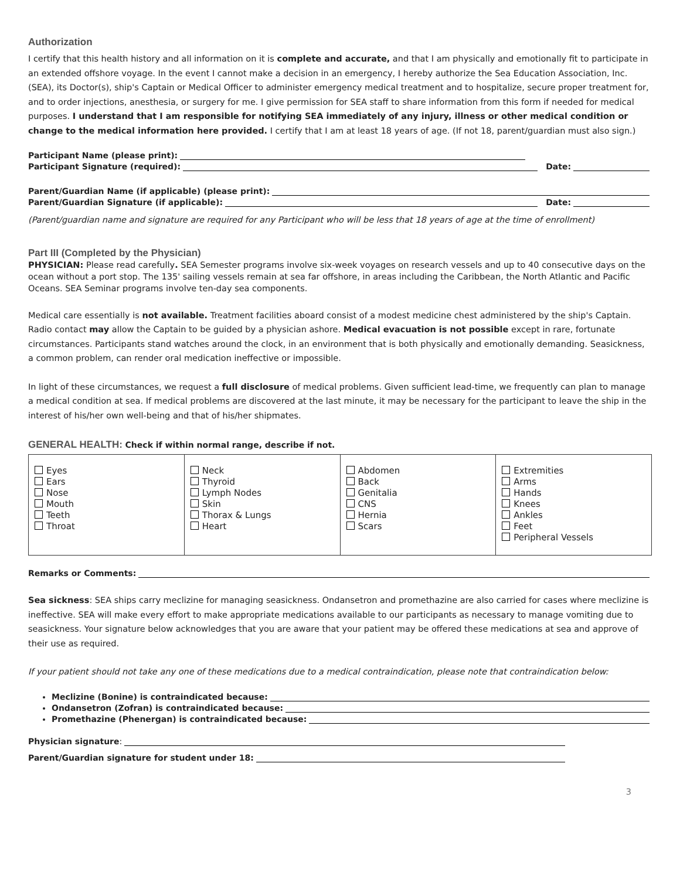Authorization
I certify that this health history and all information on it is complete and accurate, and that I am physically and emotionally fit to participate in an extended offshore voyage. In the event I cannot make a decision in an emergency, I hereby authorize the Sea Education Association, Inc. (SEA), its Doctor(s), ship's Captain or Medical Officer to administer emergency medical treatment and to hospitalize, secure proper treatment for, and to order injections, anesthesia, or surgery for me. I give permission for SEA staff to share information from this form if needed for medical purposes. I understand that I am responsible for notifying SEA immediately of any injury, illness or other medical condition or change to the medical information here provided. I certify that I am at least 18 years of age. (If not 18, parent/guardian must also sign.)
Participant Name (please print):
Participant Signature (required): Date:
Parent/Guardian Name (if applicable) (please print):
Parent/Guardian Signature (if applicable): Date:
(Parent/guardian name and signature are required for any Participant who will be less that 18 years of age at the time of enrollment)
Part III (Completed by the Physician)
PHYSICIAN: Please read carefully. SEA Semester programs involve six-week voyages on research vessels and up to 40 consecutive days on the ocean without a port stop. The 135' sailing vessels remain at sea far offshore, in areas including the Caribbean, the North Atlantic and Pacific Oceans. SEA Seminar programs involve ten-day sea components.
Medical care essentially is not available. Treatment facilities aboard consist of a modest medicine chest administered by the ship's Captain. Radio contact may allow the Captain to be guided by a physician ashore. Medical evacuation is not possible except in rare, fortunate circumstances. Participants stand watches around the clock, in an environment that is both physically and emotionally demanding. Seasickness, a common problem, can render oral medication ineffective or impossible.
In light of these circumstances, we request a full disclosure of medical problems. Given sufficient lead-time, we frequently can plan to manage a medical condition at sea. If medical problems are discovered at the last minute, it may be necessary for the participant to leave the ship in the interest of his/her own well-being and that of his/her shipmates.
GENERAL HEALTH: Check if within normal range, describe if not.
| Eyes Ears Nose Mouth Teeth Throat | Neck Thyroid Lymph Nodes Skin Thorax & Lungs Heart | Abdomen Back Genitalia CNS Hernia Scars | Extremities Arms Hands Knees Ankles Feet Peripheral Vessels |
Remarks or Comments:
Sea sickness: SEA ships carry meclizine for managing seasickness. Ondansetron and promethazine are also carried for cases where meclizine is ineffective. SEA will make every effort to make appropriate medications available to our participants as necessary to manage vomiting due to seasickness. Your signature below acknowledges that you are aware that your patient may be offered these medications at sea and approve of their use as required.
If your patient should not take any one of these medications due to a medical contraindication, please note that contraindication below:
Meclizine (Bonine) is contraindicated because:
Ondansetron (Zofran) is contraindicated because:
Promethazine (Phenergan) is contraindicated because:
Physician signature:
Parent/Guardian signature for student under 18:
3